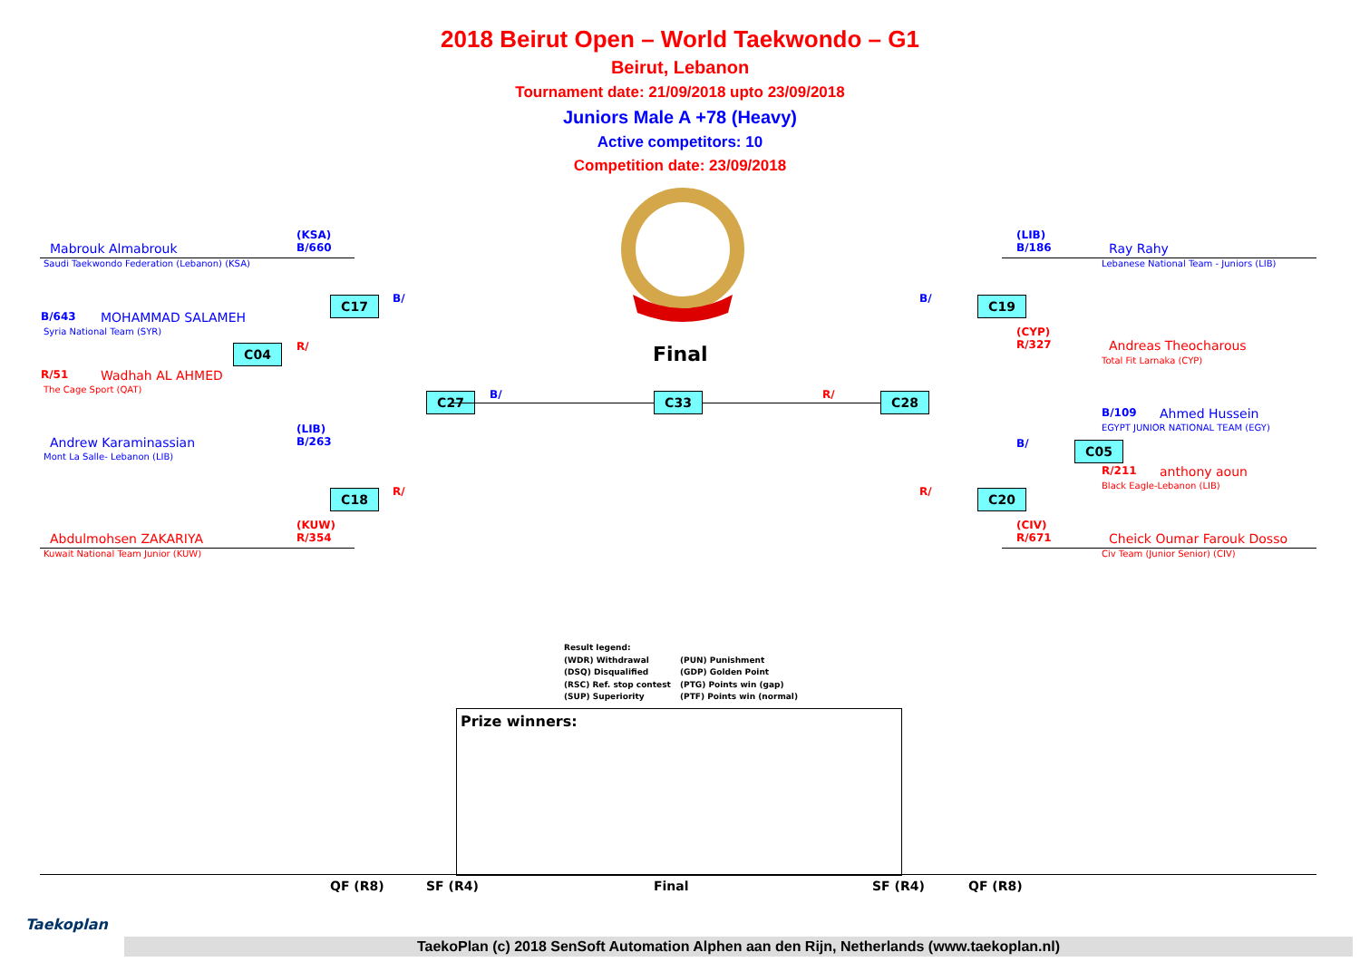2018 Beirut Open – World Taekwondo – G1
Beirut, Lebanon
Tournament date: 21/09/2018 upto 23/09/2018
Juniors Male A +78 (Heavy)
Active competitors: 10
Competition date: 23/09/2018
Final
Mabrouk Almabrouk
Saudi Taekwondo Federation (Lebanon) (KSA)
(KSA)
B/660
B/643 MOHAMMAD SALAMEH
Syria National Team (SYR)
R/51 Wadhah AL AHMED
The Cage Sport (QAT)
Andrew Karaminassian
Mont La Salle- Lebanon (LIB)
(LIB)
B/263
(KUW)
R/354
Abdulmohsen ZAKARIYA
Kuwait National Team Junior (KUW)
C17
C04
C18
C27 C33
B/
R/
R/
B/
(LIB)
B/186
Ray Rahy
Lebanese National Team - Juniors (LIB)
(CYP)
R/327
Andreas Theocharous
Total Fit Larnaka (CYP)
B/109 Ahmed Hussein
EGYPT JUNIOR NATIONAL TEAM (EGY)
R/211 anthony aoun
Black Eagle-Lebanon (LIB)
(CIV)
R/671
Cheick Oumar Farouk Dosso
Civ Team (Junior Senior) (CIV)
C19
C28
C05
C20
B/
R/
B/
R/
Result legend:
(WDR) Withdrawal (PUN) Punishment
(DSQ) Disqualified (GDP) Golden Point
(RSC) Ref. stop contest (PTG) Points win (gap)
(SUP) Superiority (PTF) Points win (normal)
Prize winners:
QF (R8) SF (R4) Final SF (R4) QF (R8)
Taekoplan
TaekoPlan (c) 2018 SenSoft Automation Alphen aan den Rijn, Netherlands (www.taekoplan.nl)